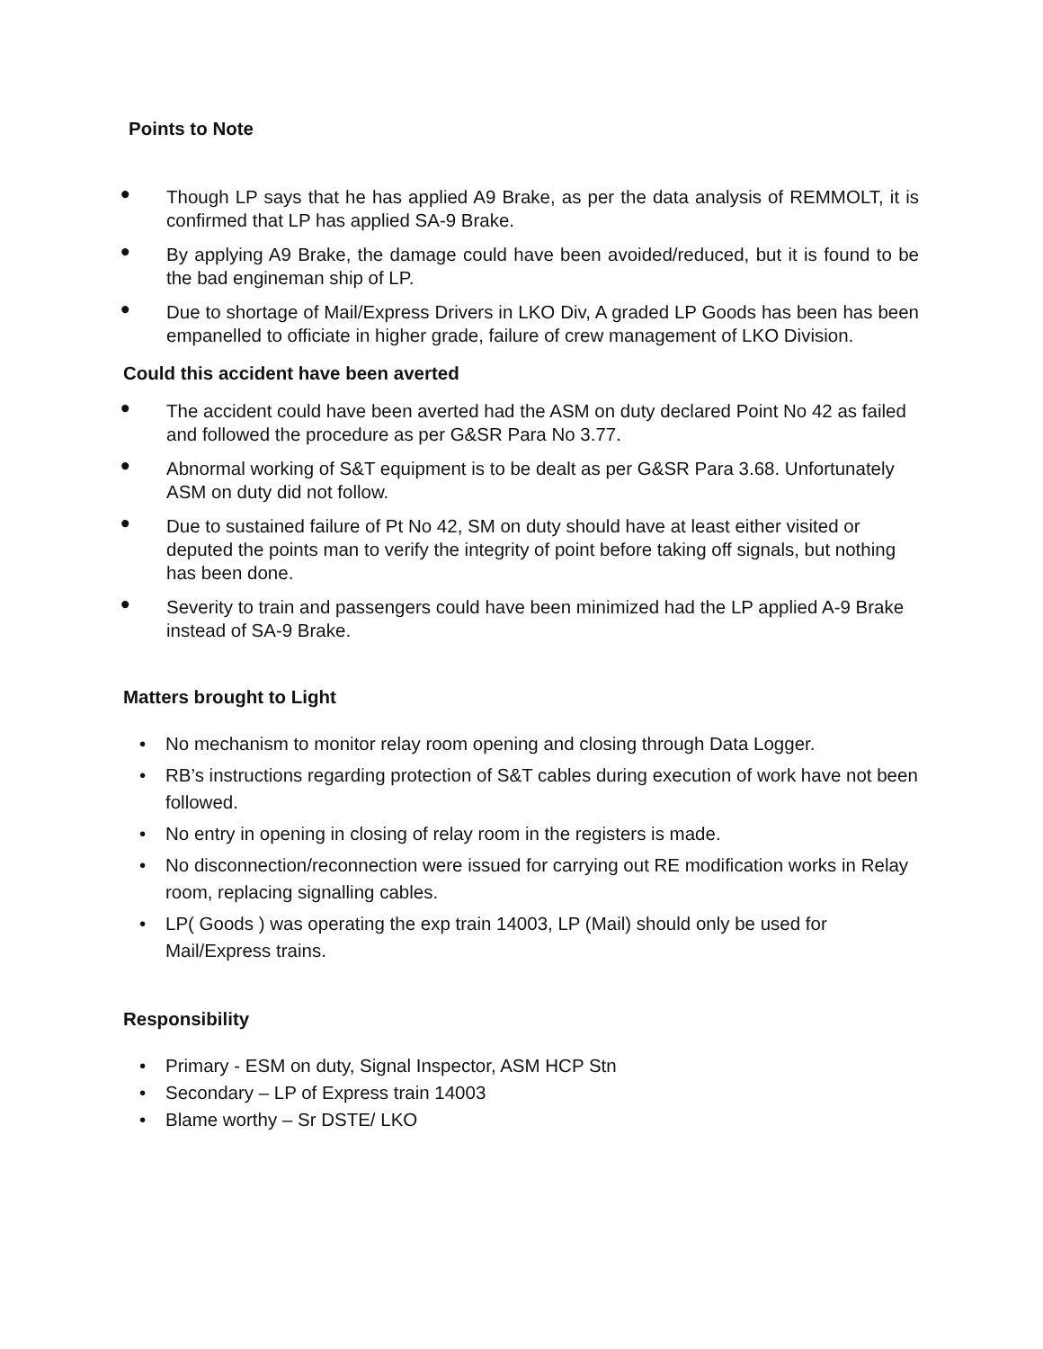Points to Note
• Though LP says that he has applied A9 Brake, as per the data analysis of REMMOLT, it is confirmed that LP has applied SA-9 Brake.
• By applying A9 Brake, the damage could have been avoided/reduced, but it is found to be the bad engineman ship of LP.
• Due to shortage of Mail/Express Drivers in LKO Div, A graded LP Goods has been has been empanelled to officiate in higher grade, failure of crew management of LKO Division.
Could this accident have been averted
• The accident could have been averted had the ASM on duty declared Point No 42 as failed and followed the procedure as per G&SR Para No 3.77.
• Abnormal working of S&T equipment is to be dealt as per G&SR Para 3.68. Unfortunately ASM on duty did not follow.
• Due to sustained failure of Pt No 42, SM on duty should have at least either visited or deputed the points man to verify the integrity of point before taking off signals, but nothing has been done.
• Severity to train and passengers could have been minimized had the LP applied A-9 Brake instead of SA-9 Brake.
Matters brought to Light
• No mechanism to monitor relay room opening and closing through Data Logger.
• RB’s instructions regarding protection of S&T cables during execution of work have not been followed.
• No entry in opening in closing of relay room in the registers is made.
• No disconnection/reconnection were issued for carrying out RE modification works in Relay room, replacing signalling cables.
• LP( Goods ) was operating the exp train 14003, LP (Mail) should only be used for Mail/Express trains.
Responsibility
• Primary - ESM on duty, Signal Inspector, ASM HCP Stn
• Secondary – LP of Express train 14003
• Blame worthy – Sr DSTE/ LKO